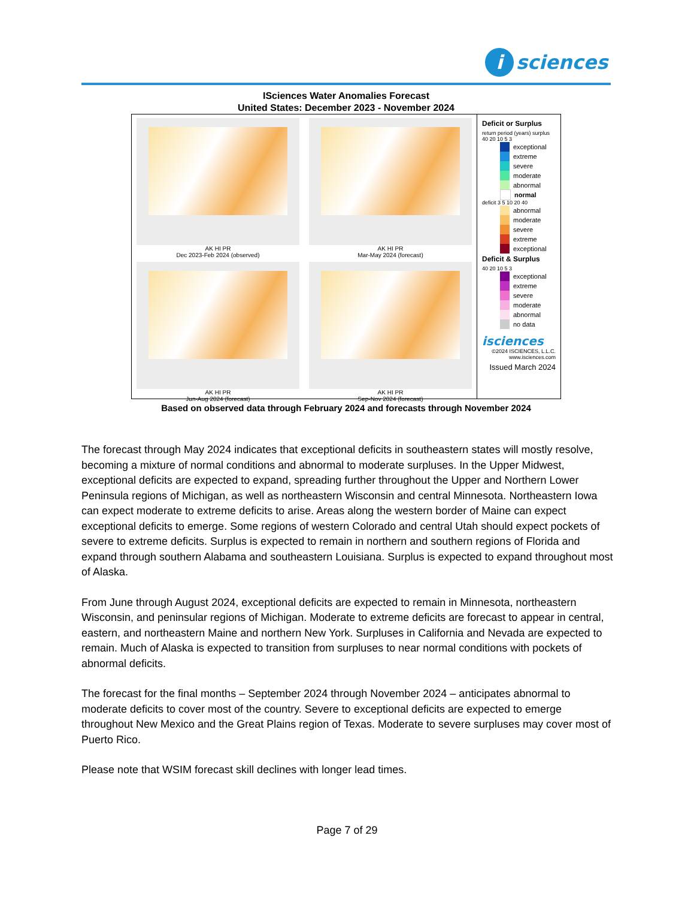i sciences
ISciences Water Anomalies Forecast
United States: December 2023 - November 2024
AK HI PR
Dec 2023-Feb 2024 (observed)
AK HI PR
Mar-May 2024 (forecast)
AK HI PR
Jun-Aug 2024 (forecast)
AK HI PR
Sep-Nov 2024 (forecast)
Deficit or Surplus
return period (years) surplus 40 20 10 5 3
exceptional
extreme
severe
moderate
abnormal
normal
deficit 3 5 10 20 40
abnormal
moderate
severe
extreme
exceptional
Deficit & Surplus
40 20 10 5 3
exceptional
extreme
severe
moderate
abnormal
no data
isciences
©2024 ISCIENCES, L.L.C.
www.isciences.com
Issued March 2024
Based on observed data through February 2024 and forecasts through November 2024
The forecast through May 2024 indicates that exceptional deficits in southeastern states will mostly resolve, becoming a mixture of normal conditions and abnormal to moderate surpluses. In the Upper Midwest, exceptional deficits are expected to expand, spreading further throughout the Upper and Northern Lower Peninsula regions of Michigan, as well as northeastern Wisconsin and central Minnesota. Northeastern Iowa can expect moderate to extreme deficits to arise. Areas along the western border of Maine can expect exceptional deficits to emerge. Some regions of western Colorado and central Utah should expect pockets of severe to extreme deficits. Surplus is expected to remain in northern and southern regions of Florida and expand through southern Alabama and southeastern Louisiana. Surplus is expected to expand throughout most of Alaska.
From June through August 2024, exceptional deficits are expected to remain in Minnesota, northeastern Wisconsin, and peninsular regions of Michigan. Moderate to extreme deficits are forecast to appear in central, eastern, and northeastern Maine and northern New York. Surpluses in California and Nevada are expected to remain. Much of Alaska is expected to transition from surpluses to near normal conditions with pockets of abnormal deficits.
The forecast for the final months – September 2024 through November 2024 – anticipates abnormal to moderate deficits to cover most of the country. Severe to exceptional deficits are expected to emerge throughout New Mexico and the Great Plains region of Texas. Moderate to severe surpluses may cover most of Puerto Rico.
Please note that WSIM forecast skill declines with longer lead times.
Page 7 of 29